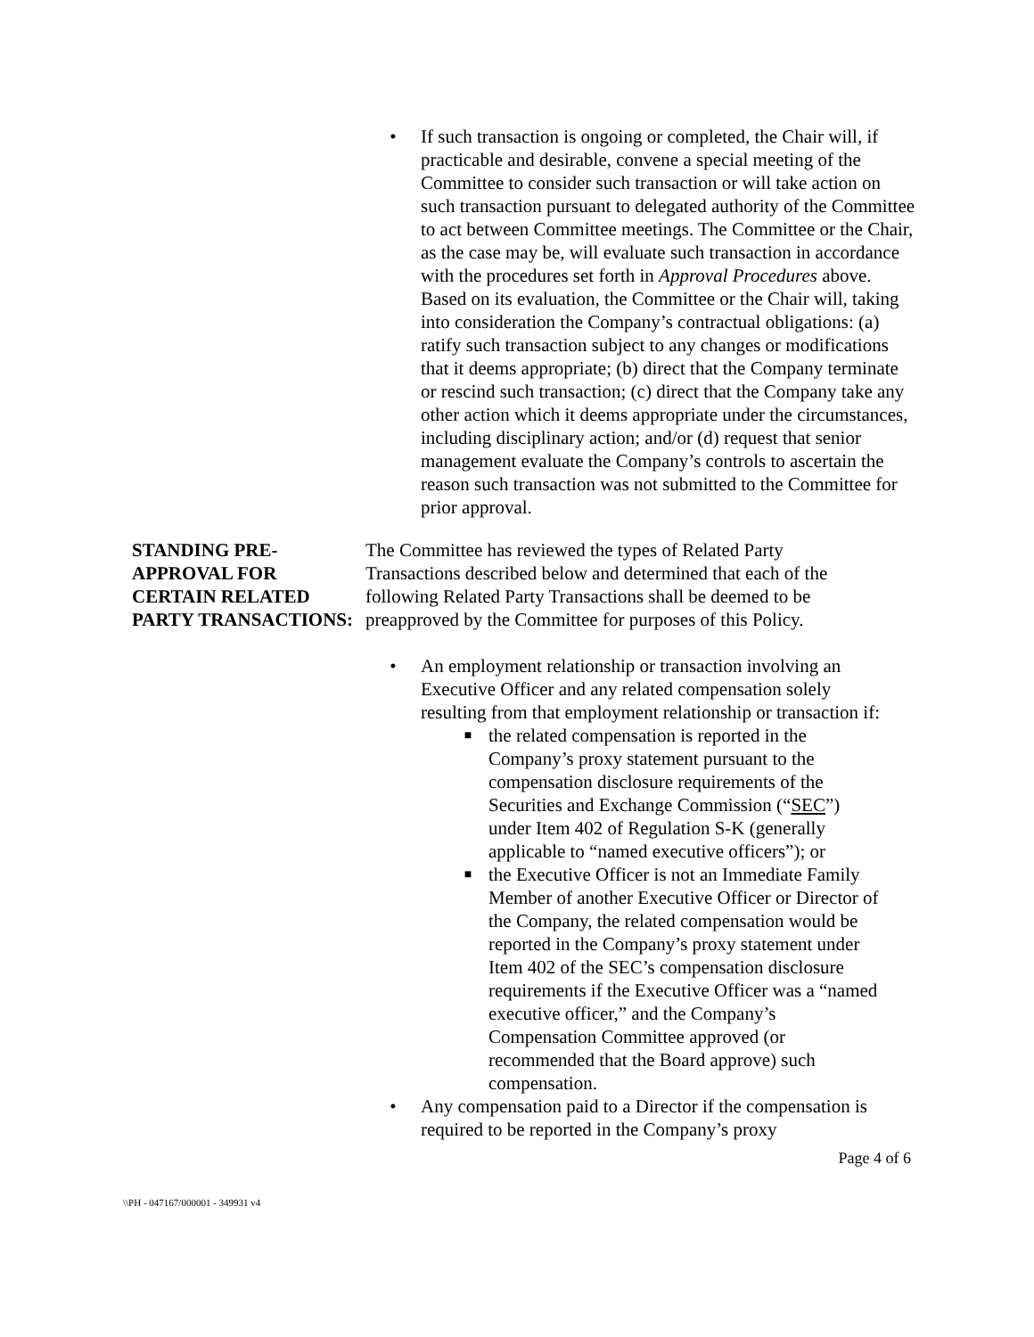• If such transaction is ongoing or completed, the Chair will, if practicable and desirable, convene a special meeting of the Committee to consider such transaction or will take action on such transaction pursuant to delegated authority of the Committee to act between Committee meetings. The Committee or the Chair, as the case may be, will evaluate such transaction in accordance with the procedures set forth in Approval Procedures above. Based on its evaluation, the Committee or the Chair will, taking into consideration the Company’s contractual obligations: (a) ratify such transaction subject to any changes or modifications that it deems appropriate; (b) direct that the Company terminate or rescind such transaction; (c) direct that the Company take any other action which it deems appropriate under the circumstances, including disciplinary action; and/or (d) request that senior management evaluate the Company’s controls to ascertain the reason such transaction was not submitted to the Committee for prior approval.
STANDING PRE-APPROVAL FOR CERTAIN RELATED PARTY TRANSACTIONS:
The Committee has reviewed the types of Related Party Transactions described below and determined that each of the following Related Party Transactions shall be deemed to be preapproved by the Committee for purposes of this Policy.
• An employment relationship or transaction involving an Executive Officer and any related compensation solely resulting from that employment relationship or transaction if:
■ the related compensation is reported in the Company’s proxy statement pursuant to the compensation disclosure requirements of the Securities and Exchange Commission (“SEC”) under Item 402 of Regulation S-K (generally applicable to “named executive officers”); or
■ the Executive Officer is not an Immediate Family Member of another Executive Officer or Director of the Company, the related compensation would be reported in the Company’s proxy statement under Item 402 of the SEC’s compensation disclosure requirements if the Executive Officer was a “named executive officer,” and the Company’s Compensation Committee approved (or recommended that the Board approve) such compensation.
• Any compensation paid to a Director if the compensation is required to be reported in the Company’s proxy
Page 4 of 6
\\PH - 047167/000001 - 349931 v4